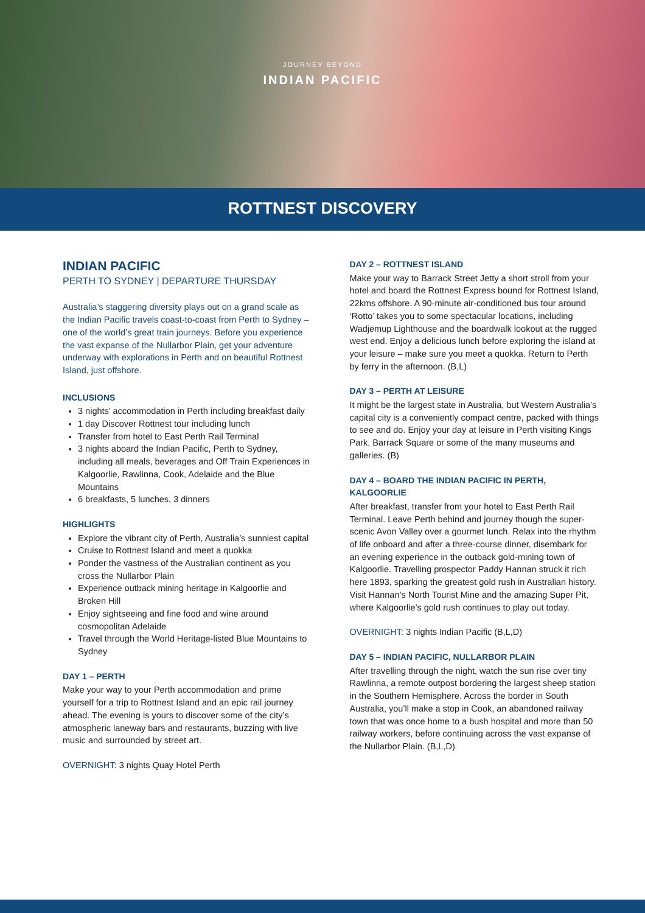JOURNEY BEYOND
INDIAN PACIFIC
ROTTNEST DISCOVERY
INDIAN PACIFIC
PERTH TO SYDNEY | DEPARTURE THURSDAY
Australia’s staggering diversity plays out on a grand scale as the Indian Pacific travels coast-to-coast from Perth to Sydney – one of the world’s great train journeys. Before you experience the vast expanse of the Nullarbor Plain, get your adventure underway with explorations in Perth and on beautiful Rottnest Island, just offshore.
INCLUSIONS
3 nights’ accommodation in Perth including breakfast daily
1 day Discover Rottnest tour including lunch
Transfer from hotel to East Perth Rail Terminal
3 nights aboard the Indian Pacific, Perth to Sydney, including all meals, beverages and Off Train Experiences in Kalgoorlie, Rawlinna, Cook, Adelaide and the Blue Mountains
6 breakfasts, 5 lunches, 3 dinners
HIGHLIGHTS
Explore the vibrant city of Perth, Australia’s sunniest capital
Cruise to Rottnest Island and meet a quokka
Ponder the vastness of the Australian continent as you cross the Nullarbor Plain
Experience outback mining heritage in Kalgoorlie and Broken Hill
Enjoy sightseeing and fine food and wine around cosmopolitan Adelaide
Travel through the World Heritage-listed Blue Mountains to Sydney
DAY 1 – PERTH
Make your way to your Perth accommodation and prime yourself for a trip to Rottnest Island and an epic rail journey ahead. The evening is yours to discover some of the city’s atmospheric laneway bars and restaurants, buzzing with live music and surrounded by street art.
OVERNIGHT: 3 nights Quay Hotel Perth
DAY 2 – ROTTNEST ISLAND
Make your way to Barrack Street Jetty a short stroll from your hotel and board the Rottnest Express bound for Rottnest Island, 22kms offshore. A 90-minute air-conditioned bus tour around ‘Rotto’ takes you to some spectacular locations, including Wadjemup Lighthouse and the boardwalk lookout at the rugged west end. Enjoy a delicious lunch before exploring the island at your leisure – make sure you meet a quokka. Return to Perth by ferry in the afternoon. (B,L)
DAY 3 – PERTH AT LEISURE
It might be the largest state in Australia, but Western Australia’s capital city is a conveniently compact centre, packed with things to see and do. Enjoy your day at leisure in Perth visiting Kings Park, Barrack Square or some of the many museums and galleries. (B)
DAY 4 – BOARD THE INDIAN PACIFIC IN PERTH, KALGOORLIE
After breakfast, transfer from your hotel to East Perth Rail Terminal. Leave Perth behind and journey though the super-scenic Avon Valley over a gourmet lunch. Relax into the rhythm of life onboard and after a three-course dinner, disembark for an evening experience in the outback gold-mining town of Kalgoorlie. Travelling prospector Paddy Hannan struck it rich here 1893, sparking the greatest gold rush in Australian history. Visit Hannan’s North Tourist Mine and the amazing Super Pit, where Kalgoorlie’s gold rush continues to play out today.
OVERNIGHT: 3 nights Indian Pacific (B,L,D)
DAY 5 – INDIAN PACIFIC, NULLARBOR PLAIN
After travelling through the night, watch the sun rise over tiny Rawlinna, a remote outpost bordering the largest sheep station in the Southern Hemisphere. Across the border in South Australia, you’ll make a stop in Cook, an abandoned railway town that was once home to a bush hospital and more than 50 railway workers, before continuing across the vast expanse of the Nullarbor Plain. (B,L,D)